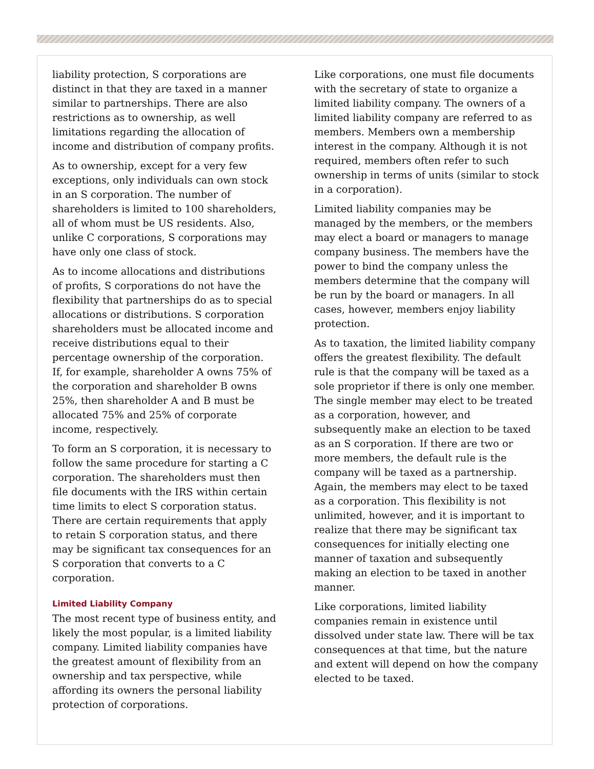liability protection, S corporations are distinct in that they are taxed in a manner similar to partnerships. There are also restrictions as to ownership, as well limitations regarding the allocation of income and distribution of company profits.
As to ownership, except for a very few exceptions, only individuals can own stock in an S corporation. The number of shareholders is limited to 100 shareholders, all of whom must be US residents. Also, unlike C corporations, S corporations may have only one class of stock.
As to income allocations and distributions of profits, S corporations do not have the flexibility that partnerships do as to special allocations or distributions. S corporation shareholders must be allocated income and receive distributions equal to their percentage ownership of the corporation. If, for example, shareholder A owns 75% of the corporation and shareholder B owns 25%, then shareholder A and B must be allocated 75% and 25% of corporate income, respectively.
To form an S corporation, it is necessary to follow the same procedure for starting a C corporation. The shareholders must then file documents with the IRS within certain time limits to elect S corporation status. There are certain requirements that apply to retain S corporation status, and there may be significant tax consequences for an S corporation that converts to a C corporation.
Limited Liability Company
The most recent type of business entity, and likely the most popular, is a limited liability company. Limited liability companies have the greatest amount of flexibility from an ownership and tax perspective, while affording its owners the personal liability protection of corporations.
Like corporations, one must file documents with the secretary of state to organize a limited liability company. The owners of a limited liability company are referred to as members. Members own a membership interest in the company. Although it is not required, members often refer to such ownership in terms of units (similar to stock in a corporation).
Limited liability companies may be managed by the members, or the members may elect a board or managers to manage company business. The members have the power to bind the company unless the members determine that the company will be run by the board or managers. In all cases, however, members enjoy liability protection.
As to taxation, the limited liability company offers the greatest flexibility. The default rule is that the company will be taxed as a sole proprietor if there is only one member. The single member may elect to be treated as a corporation, however, and subsequently make an election to be taxed as an S corporation. If there are two or more members, the default rule is the company will be taxed as a partnership. Again, the members may elect to be taxed as a corporation. This flexibility is not unlimited, however, and it is important to realize that there may be significant tax consequences for initially electing one manner of taxation and subsequently making an election to be taxed in another manner.
Like corporations, limited liability companies remain in existence until dissolved under state law. There will be tax consequences at that time, but the nature and extent will depend on how the company elected to be taxed.